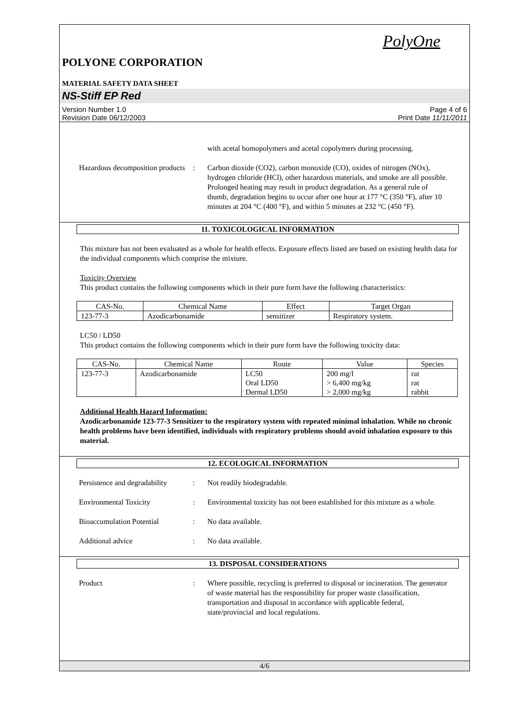PolyOne
POLYONE CORPORATION
MATERIAL SAFETY DATA SHEET
NS-Stiff EP Red
Version Number 1.0
Revision Date 06/12/2003
Page 4 of 6
Print Date 11/11/2011
with acetal homopolymers and acetal copolymers during processing.
Hazardous decomposition products
: Carbon dioxide (CO2), carbon monoxide (CO), oxides of nitrogen (NOx), hydrogen chloride (HCl), other hazardous materials, and smoke are all possible. Prolonged heating may result in product degradation. As a general rule of thumb, degradation begins to occur after one hour at 177 °C (350 °F), after 10 minutes at 204 °C (400 °F), and within 5 minutes at 232 °C (450 °F).
11. TOXICOLOGICAL INFORMATION
This mixture has not been evaluated as a whole for health effects. Exposure effects listed are based on existing health data for the individual components which comprise the mixture.
Toxicity Overview
This product contains the following components which in their pure form have the following characteristics:
| CAS-No. | Chemical Name | Effect | Target Organ |
| --- | --- | --- | --- |
| 123-77-3 | Azodicarbonamide | sensitizer | Respiratory system. |
LC50 / LD50
This product contains the following components which in their pure form have the following toxicity data:
| CAS-No. | Chemical Name | Route | Value | Species |
| --- | --- | --- | --- | --- |
| 123-77-3 | Azodicarbonamide | LC50 Oral LD50 Dermal LD50 | 200 mg/l > 6,400 mg/kg > 2,000 mg/kg | rat rat rabbit |
Additional Health Hazard Information:
Azodicarbonamide 123-77-3 Sensitizer to the respiratory system with repeated minimal inhalation. While no chronic health problems have been identified, individuals with respiratory problems should avoid inhalation exposure to this material.
12. ECOLOGICAL INFORMATION
Persistence and degradability
: Not readily biodegradable.
Environmental Toxicity : Environmental toxicity has not been established for this mixture as a whole.
Bioaccumulation Potential : No data available.
Additional advice : No data available.
13. DISPOSAL CONSIDERATIONS
Product : Where possible, recycling is preferred to disposal or incineration. The generator of waste material has the responsibility for proper waste classification, transportation and disposal in accordance with applicable federal, state/provincial and local regulations.
4/6